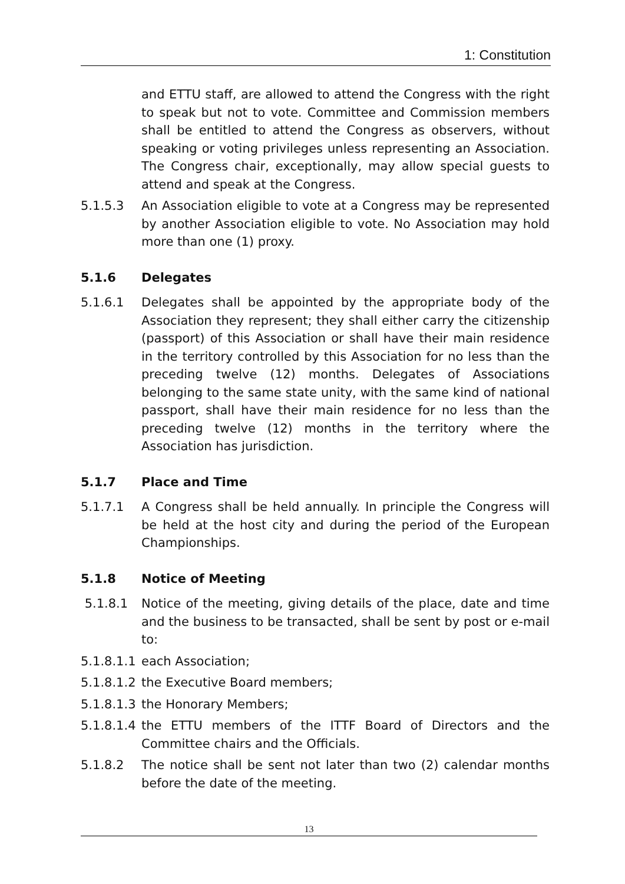1: Constitution
and ETTU staff, are allowed to attend the Congress with the right to speak but not to vote. Committee and Commission members shall be entitled to attend the Congress as observers, without speaking or voting privileges unless representing an Association. The Congress chair, exceptionally, may allow special guests to attend and speak at the Congress.
5.1.5.3 An Association eligible to vote at a Congress may be represented by another Association eligible to vote. No Association may hold more than one (1) proxy.
5.1.6 Delegates
5.1.6.1 Delegates shall be appointed by the appropriate body of the Association they represent; they shall either carry the citizenship (passport) of this Association or shall have their main residence in the territory controlled by this Association for no less than the preceding twelve (12) months. Delegates of Associations belonging to the same state unity, with the same kind of national passport, shall have their main residence for no less than the preceding twelve (12) months in the territory where the Association has jurisdiction.
5.1.7 Place and Time
5.1.7.1 A Congress shall be held annually. In principle the Congress will be held at the host city and during the period of the European Championships.
5.1.8 Notice of Meeting
5.1.8.1 Notice of the meeting, giving details of the place, date and time and the business to be transacted, shall be sent by post or e-mail to:
5.1.8.1.1 each Association;
5.1.8.1.2 the Executive Board members;
5.1.8.1.3 the Honorary Members;
5.1.8.1.4 the ETTU members of the ITTF Board of Directors and the Committee chairs and the Officials.
5.1.8.2 The notice shall be sent not later than two (2) calendar months before the date of the meeting.
13